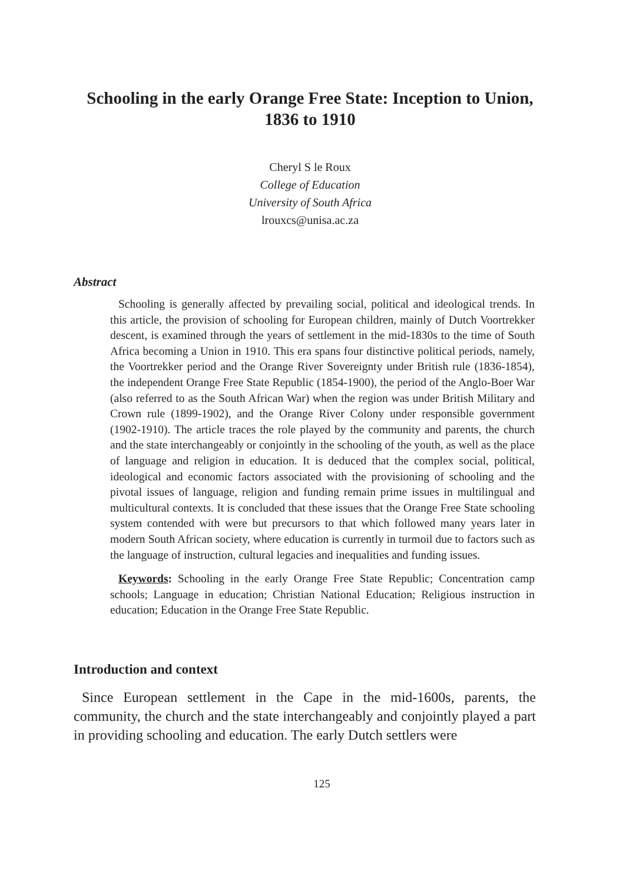Schooling in the early Orange Free State: Inception to Union, 1836 to 1910
Cheryl S le Roux
College of Education
University of South Africa
lrouxcs@unisa.ac.za
Abstract
Schooling is generally affected by prevailing social, political and ideological trends. In this article, the provision of schooling for European children, mainly of Dutch Voortrekker descent, is examined through the years of settlement in the mid-1830s to the time of South Africa becoming a Union in 1910. This era spans four distinctive political periods, namely, the Voortrekker period and the Orange River Sovereignty under British rule (1836-1854), the independent Orange Free State Republic (1854-1900), the period of the Anglo-Boer War (also referred to as the South African War) when the region was under British Military and Crown rule (1899-1902), and the Orange River Colony under responsible government (1902-1910). The article traces the role played by the community and parents, the church and the state interchangeably or conjointly in the schooling of the youth, as well as the place of language and religion in education. It is deduced that the complex social, political, ideological and economic factors associated with the provisioning of schooling and the pivotal issues of language, religion and funding remain prime issues in multilingual and multicultural contexts. It is concluded that these issues that the Orange Free State schooling system contended with were but precursors to that which followed many years later in modern South African society, where education is currently in turmoil due to factors such as the language of instruction, cultural legacies and inequalities and funding issues.
Keywords: Schooling in the early Orange Free State Republic; Concentration camp schools; Language in education; Christian National Education; Religious instruction in education; Education in the Orange Free State Republic.
Introduction and context
Since European settlement in the Cape in the mid-1600s, parents, the community, the church and the state interchangeably and conjointly played a part in providing schooling and education. The early Dutch settlers were
125